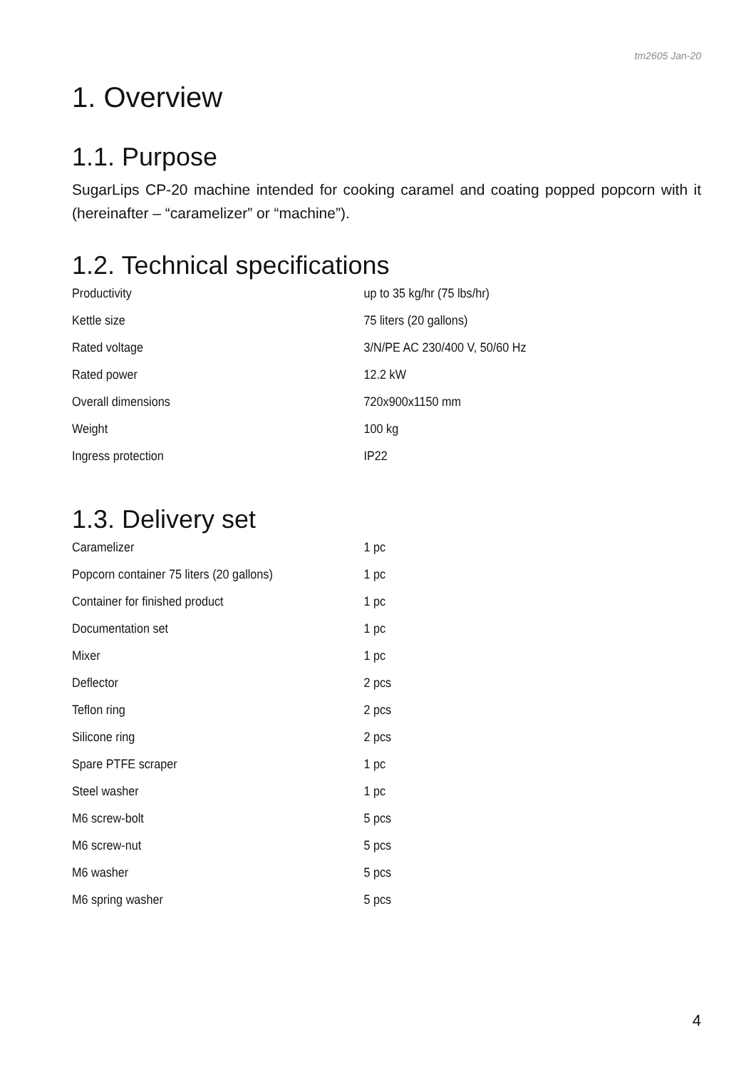tm2605 Jan-20
1. Overview
1.1. Purpose
SugarLips CP-20 machine intended for cooking caramel and coating popped popcorn with it (hereinafter – “caramelizer” or “machine”).
1.2. Technical specifications
| Productivity | up to 35 kg/hr (75 lbs/hr) |
| Kettle size | 75 liters (20 gallons) |
| Rated voltage | 3/N/PE AC 230/400 V, 50/60 Hz |
| Rated power | 12.2 kW |
| Overall dimensions | 720x900x1150 mm |
| Weight | 100 kg |
| Ingress protection | IP22 |
1.3. Delivery set
| Caramelizer | 1 pc |
| Popcorn container 75 liters (20 gallons) | 1 pc |
| Container for finished product | 1 pc |
| Documentation set | 1 pc |
| Mixer | 1 pc |
| Deflector | 2 pcs |
| Teflon ring | 2 pcs |
| Silicone ring | 2 pcs |
| Spare PTFE scraper | 1 pc |
| Steel washer | 1 pc |
| M6 screw-bolt | 5 pcs |
| M6 screw-nut | 5 pcs |
| M6 washer | 5 pcs |
| M6 spring washer | 5 pcs |
4